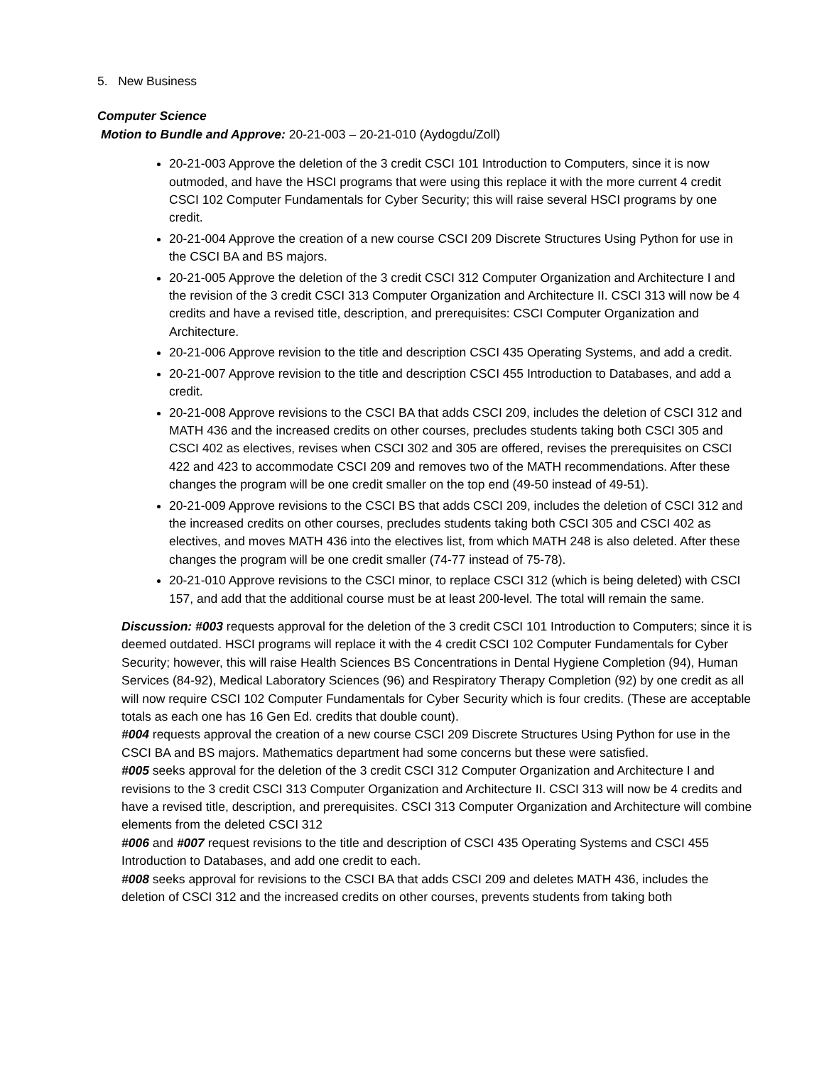5. New Business
Computer Science
Motion to Bundle and Approve: 20-21-003 – 20-21-010 (Aydogdu/Zoll)
20-21-003 Approve the deletion of the 3 credit CSCI 101 Introduction to Computers, since it is now outmoded, and have the HSCI programs that were using this replace it with the more current 4 credit CSCI 102 Computer Fundamentals for Cyber Security; this will raise several HSCI programs by one credit.
20-21-004 Approve the creation of a new course CSCI 209 Discrete Structures Using Python for use in the CSCI BA and BS majors.
20-21-005 Approve the deletion of the 3 credit CSCI 312 Computer Organization and Architecture I and the revision of the 3 credit CSCI 313 Computer Organization and Architecture II. CSCI 313 will now be 4 credits and have a revised title, description, and prerequisites: CSCI Computer Organization and Architecture.
20-21-006 Approve revision to the title and description CSCI 435 Operating Systems, and add a credit.
20-21-007 Approve revision to the title and description CSCI 455 Introduction to Databases, and add a credit.
20-21-008 Approve revisions to the CSCI BA that adds CSCI 209, includes the deletion of CSCI 312 and MATH 436 and the increased credits on other courses, precludes students taking both CSCI 305 and CSCI 402 as electives, revises when CSCI 302 and 305 are offered, revises the prerequisites on CSCI 422 and 423 to accommodate CSCI 209 and removes two of the MATH recommendations. After these changes the program will be one credit smaller on the top end (49-50 instead of 49-51).
20-21-009 Approve revisions to the CSCI BS that adds CSCI 209, includes the deletion of CSCI 312 and the increased credits on other courses, precludes students taking both CSCI 305 and CSCI 402 as electives, and moves MATH 436 into the electives list, from which MATH 248 is also deleted. After these changes the program will be one credit smaller (74-77 instead of 75-78).
20-21-010 Approve revisions to the CSCI minor, to replace CSCI 312 (which is being deleted) with CSCI 157, and add that the additional course must be at least 200-level. The total will remain the same.
Discussion: #003 requests approval for the deletion of the 3 credit CSCI 101 Introduction to Computers; since it is deemed outdated. HSCI programs will replace it with the 4 credit CSCI 102 Computer Fundamentals for Cyber Security; however, this will raise Health Sciences BS Concentrations in Dental Hygiene Completion (94), Human Services (84-92), Medical Laboratory Sciences (96) and Respiratory Therapy Completion (92) by one credit as all will now require CSCI 102 Computer Fundamentals for Cyber Security which is four credits. (These are acceptable totals as each one has 16 Gen Ed. credits that double count).
#004 requests approval the creation of a new course CSCI 209 Discrete Structures Using Python for use in the CSCI BA and BS majors. Mathematics department had some concerns but these were satisfied.
#005 seeks approval for the deletion of the 3 credit CSCI 312 Computer Organization and Architecture I and revisions to the 3 credit CSCI 313 Computer Organization and Architecture II. CSCI 313 will now be 4 credits and have a revised title, description, and prerequisites. CSCI 313 Computer Organization and Architecture will combine elements from the deleted CSCI 312
#006 and #007 request revisions to the title and description of CSCI 435 Operating Systems and CSCI 455 Introduction to Databases, and add one credit to each.
#008 seeks approval for revisions to the CSCI BA that adds CSCI 209 and deletes MATH 436, includes the deletion of CSCI 312 and the increased credits on other courses, prevents students from taking both